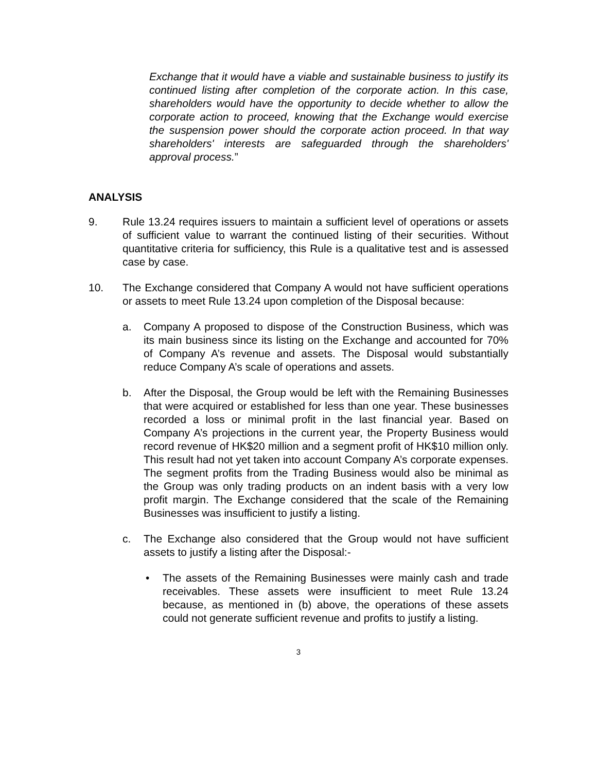Exchange that it would have a viable and sustainable business to justify its continued listing after completion of the corporate action. In this case, shareholders would have the opportunity to decide whether to allow the corporate action to proceed, knowing that the Exchange would exercise the suspension power should the corporate action proceed. In that way shareholders' interests are safeguarded through the shareholders' approval process.”
ANALYSIS
9. Rule 13.24 requires issuers to maintain a sufficient level of operations or assets of sufficient value to warrant the continued listing of their securities. Without quantitative criteria for sufficiency, this Rule is a qualitative test and is assessed case by case.
10. The Exchange considered that Company A would not have sufficient operations or assets to meet Rule 13.24 upon completion of the Disposal because:
a. Company A proposed to dispose of the Construction Business, which was its main business since its listing on the Exchange and accounted for 70% of Company A’s revenue and assets. The Disposal would substantially reduce Company A’s scale of operations and assets.
b. After the Disposal, the Group would be left with the Remaining Businesses that were acquired or established for less than one year. These businesses recorded a loss or minimal profit in the last financial year. Based on Company A’s projections in the current year, the Property Business would record revenue of HK$20 million and a segment profit of HK$10 million only. This result had not yet taken into account Company A’s corporate expenses. The segment profits from the Trading Business would also be minimal as the Group was only trading products on an indent basis with a very low profit margin. The Exchange considered that the scale of the Remaining Businesses was insufficient to justify a listing.
c. The Exchange also considered that the Group would not have sufficient assets to justify a listing after the Disposal:-
• The assets of the Remaining Businesses were mainly cash and trade receivables. These assets were insufficient to meet Rule 13.24 because, as mentioned in (b) above, the operations of these assets could not generate sufficient revenue and profits to justify a listing.
3